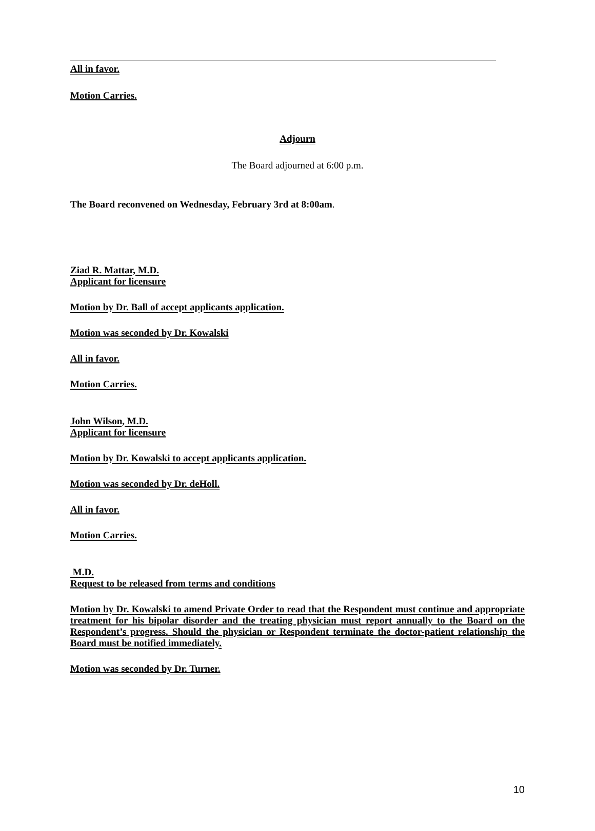All in favor.
Motion Carries.
Adjourn
The Board adjourned at 6:00 p.m.
The Board reconvened on Wednesday, February 3rd at 8:00am.
Ziad R. Mattar, M.D.
Applicant for licensure
Motion by Dr. Ball of accept applicants application.
Motion was seconded by Dr. Kowalski
All in favor.
Motion Carries.
John Wilson, M.D.
Applicant for licensure
Motion by Dr. Kowalski to accept applicants application.
Motion was seconded by Dr. deHoll.
All in favor.
Motion Carries.
M.D.
Request to be released from terms and conditions
Motion by Dr. Kowalski to amend Private Order to read that the Respondent must continue and appropriate treatment for his bipolar disorder and the treating physician must report annually to the Board on the Respondent’s progress. Should the physician or Respondent terminate the doctor-patient relationship the Board must be notified immediately.
Motion was seconded by Dr. Turner.
10